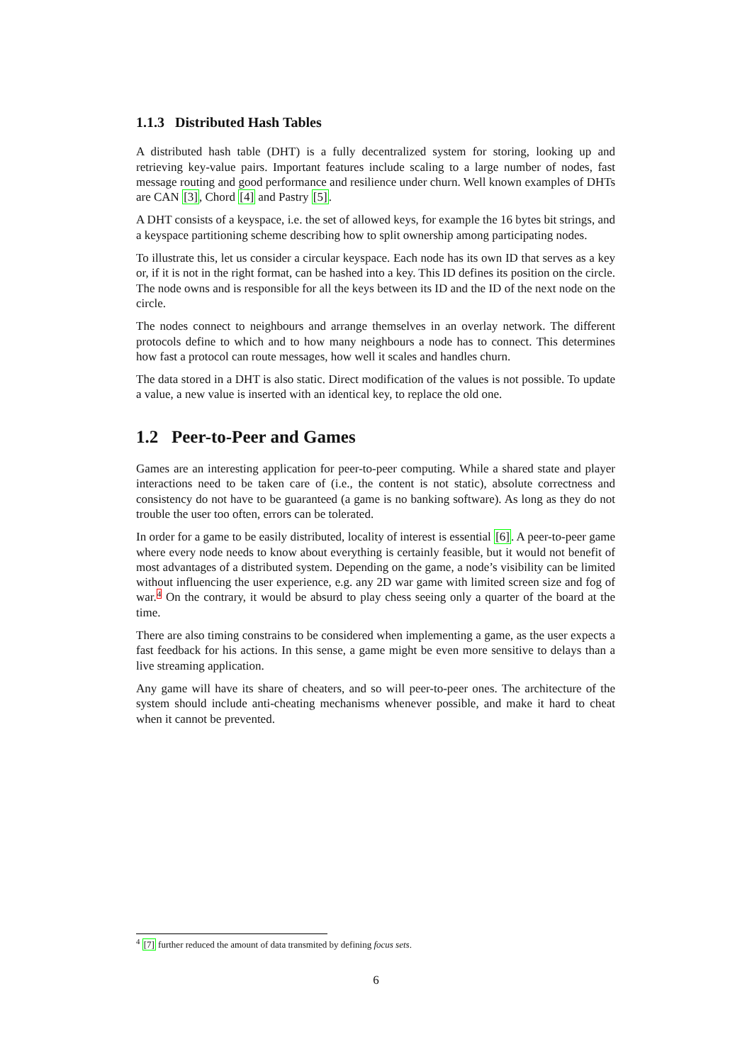1.1.3 Distributed Hash Tables
A distributed hash table (DHT) is a fully decentralized system for storing, looking up and retrieving key-value pairs. Important features include scaling to a large number of nodes, fast message routing and good performance and resilience under churn. Well known examples of DHTs are CAN [3], Chord [4] and Pastry [5].
A DHT consists of a keyspace, i.e. the set of allowed keys, for example the 16 bytes bit strings, and a keyspace partitioning scheme describing how to split ownership among participating nodes.
To illustrate this, let us consider a circular keyspace. Each node has its own ID that serves as a key or, if it is not in the right format, can be hashed into a key. This ID defines its position on the circle. The node owns and is responsible for all the keys between its ID and the ID of the next node on the circle.
The nodes connect to neighbours and arrange themselves in an overlay network. The different protocols define to which and to how many neighbours a node has to connect. This determines how fast a protocol can route messages, how well it scales and handles churn.
The data stored in a DHT is also static. Direct modification of the values is not possible. To update a value, a new value is inserted with an identical key, to replace the old one.
1.2 Peer-to-Peer and Games
Games are an interesting application for peer-to-peer computing. While a shared state and player interactions need to be taken care of (i.e., the content is not static), absolute correctness and consistency do not have to be guaranteed (a game is no banking software). As long as they do not trouble the user too often, errors can be tolerated.
In order for a game to be easily distributed, locality of interest is essential [6]. A peer-to-peer game where every node needs to know about everything is certainly feasible, but it would not benefit of most advantages of a distributed system. Depending on the game, a node’s visibility can be limited without influencing the user experience, e.g. any 2D war game with limited screen size and fog of war.<sup>4</sup> On the contrary, it would be absurd to play chess seeing only a quarter of the board at the time.
There are also timing constrains to be considered when implementing a game, as the user expects a fast feedback for his actions. In this sense, a game might be even more sensitive to delays than a live streaming application.
Any game will have its share of cheaters, and so will peer-to-peer ones. The architecture of the system should include anti-cheating mechanisms whenever possible, and make it hard to cheat when it cannot be prevented.
<sup>4</sup> [7] further reduced the amount of data transmited by defining focus sets.
6